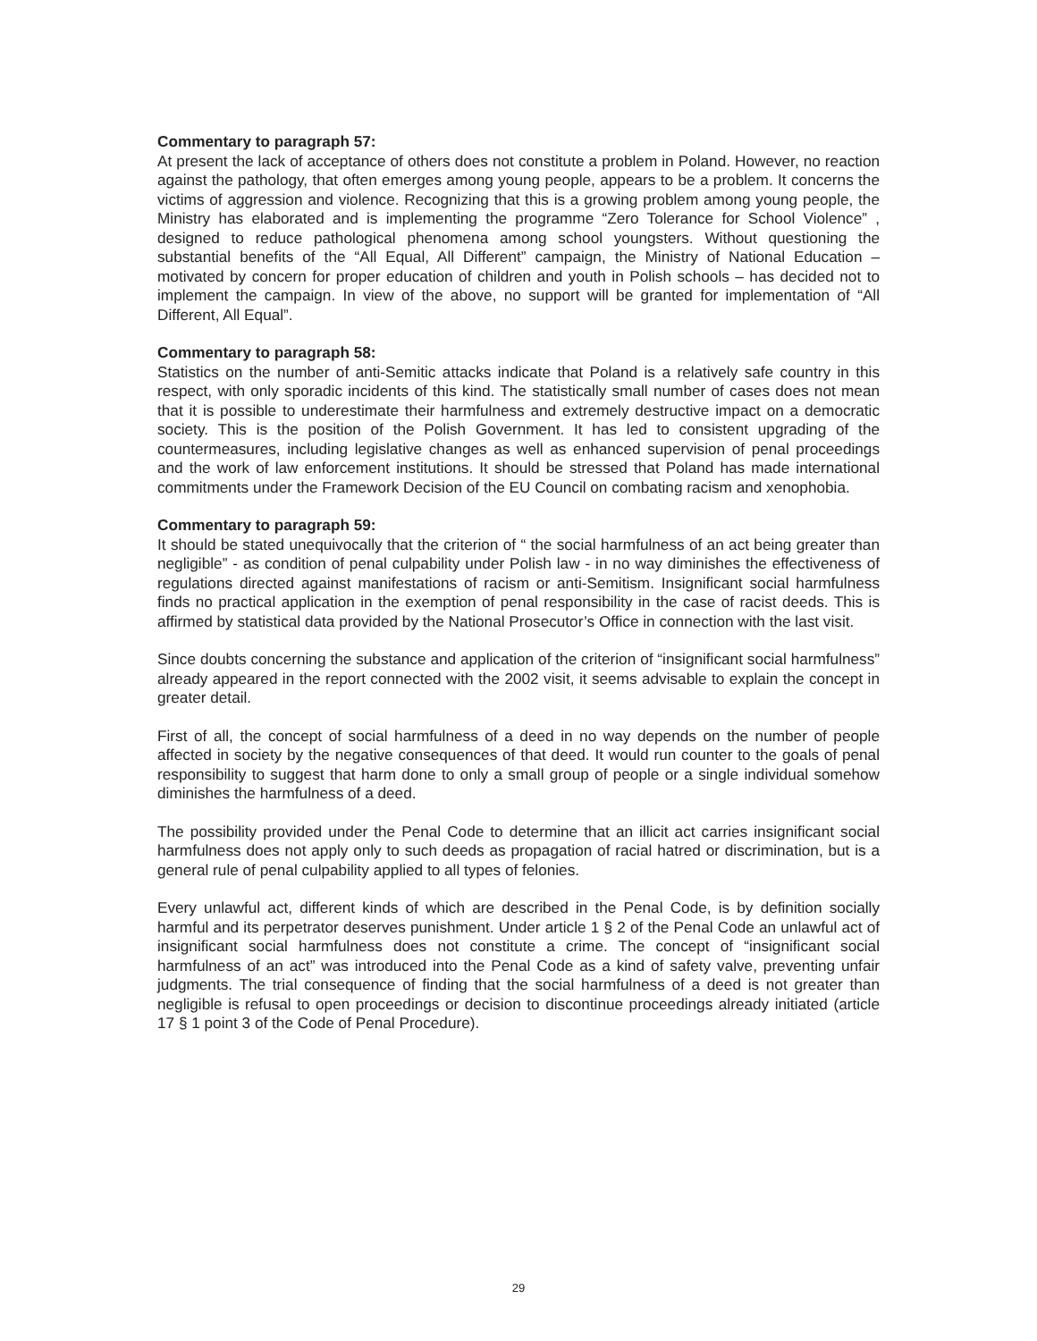Commentary to paragraph 57:
At present the lack of acceptance of others does not constitute a problem in Poland. However, no reaction against the pathology, that often emerges among young people, appears to be a problem. It concerns the victims of aggression and violence. Recognizing that this is a growing problem among young people, the Ministry has elaborated and is implementing the programme “Zero Tolerance for School Violence” , designed to reduce pathological phenomena among school youngsters. Without questioning the substantial benefits of the “All Equal, All Different” campaign, the Ministry of National Education – motivated by concern for proper education of children and youth in Polish schools – has decided not to implement the campaign. In view of the above, no support will be granted for implementation of “All Different, All Equal”.
Commentary to paragraph 58:
Statistics on the number of anti-Semitic attacks indicate that Poland is a relatively safe country in this respect, with only sporadic incidents of this kind. The statistically small number of cases does not mean that it is possible to underestimate their harmfulness and extremely destructive impact on a democratic society. This is the position of the Polish Government. It has led to consistent upgrading of the countermeasures, including legislative changes as well as enhanced supervision of penal proceedings and the work of law enforcement institutions. It should be stressed that Poland has made international commitments under the Framework Decision of the EU Council on combating racism and xenophobia.
Commentary to paragraph 59:
It should be stated unequivocally that the criterion of “ the social harmfulness of an act being greater than negligible” - as condition of penal culpability under Polish law - in no way diminishes the effectiveness of regulations directed against manifestations of racism or anti-Semitism. Insignificant social harmfulness finds no practical application in the exemption of penal responsibility in the case of racist deeds. This is affirmed by statistical data provided by the National Prosecutor’s Office in connection with the last visit.
Since doubts concerning the substance and application of the criterion of “insignificant social harmfulness” already appeared in the report connected with the 2002 visit, it seems advisable to explain the concept in greater detail.
First of all, the concept of social harmfulness of a deed in no way depends on the number of people affected in society by the negative consequences of that deed. It would run counter to the goals of penal responsibility to suggest that harm done to only a small group of people or a single individual somehow diminishes the harmfulness of a deed.
The possibility provided under the Penal Code to determine that an illicit act carries insignificant social harmfulness does not apply only to such deeds as propagation of racial hatred or discrimination, but is a general rule of penal culpability applied to all types of felonies.
Every unlawful act, different kinds of which are described in the Penal Code, is by definition socially harmful and its perpetrator deserves punishment. Under article 1 § 2 of the Penal Code an unlawful act of insignificant social harmfulness does not constitute a crime. The concept of “insignificant social harmfulness of an act” was introduced into the Penal Code as a kind of safety valve, preventing unfair judgments. The trial consequence of finding that the social harmfulness of a deed is not greater than negligible is refusal to open proceedings or decision to discontinue proceedings already initiated (article 17 § 1 point 3 of the Code of Penal Procedure).
29